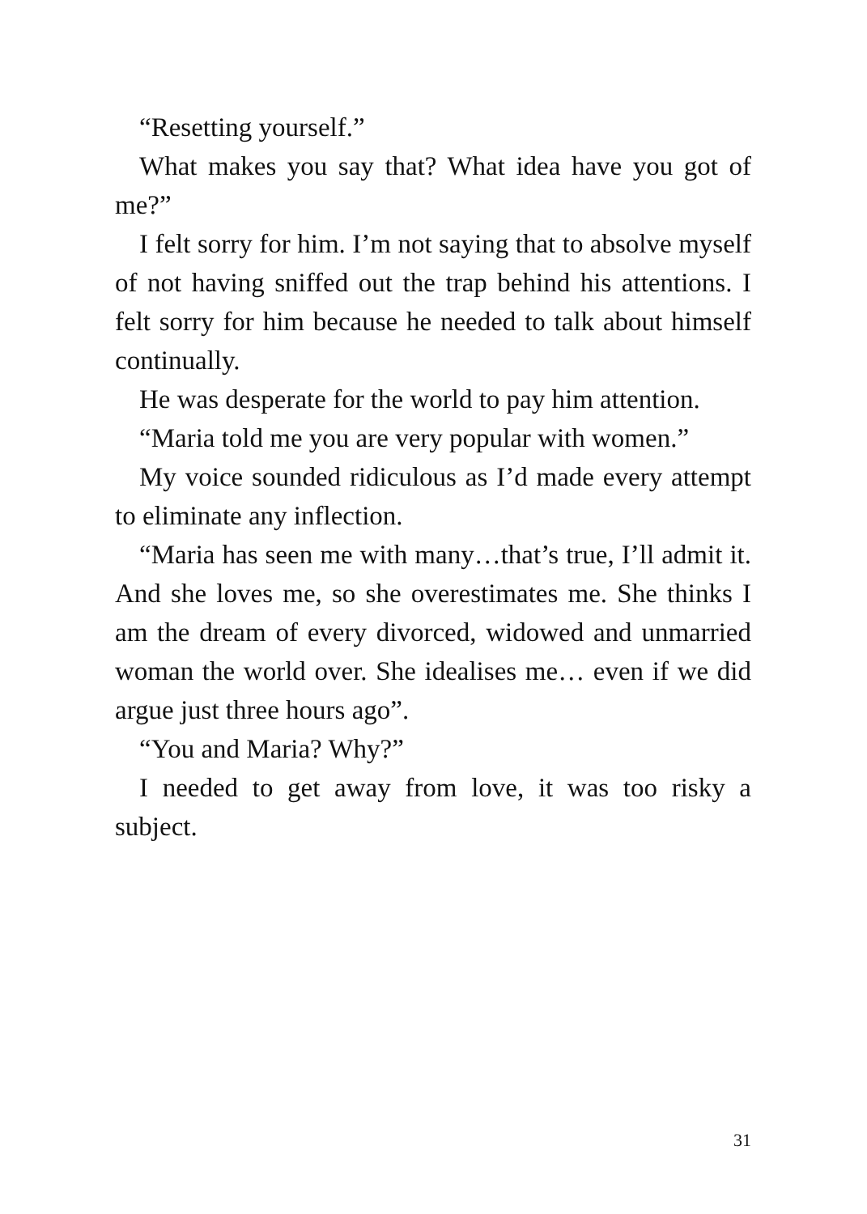“Resetting yourself.”
What makes you say that? What idea have you got of me?”
I felt sorry for him. I’m not saying that to absolve myself of not having sniffed out the trap behind his attentions. I felt sorry for him because he needed to talk about himself continually.
He was desperate for the world to pay him attention.
“Maria told me you are very popular with women.”
My voice sounded ridiculous as I’d made every attempt to eliminate any inflection.
“Maria has seen me with many…that’s true, I’ll admit it. And she loves me, so she overestimates me. She thinks I am the dream of every divorced, widowed and unmarried woman the world over. She idealises me… even if we did argue just three hours ago”.
“You and Maria? Why?”
I needed to get away from love, it was too risky a subject.
31